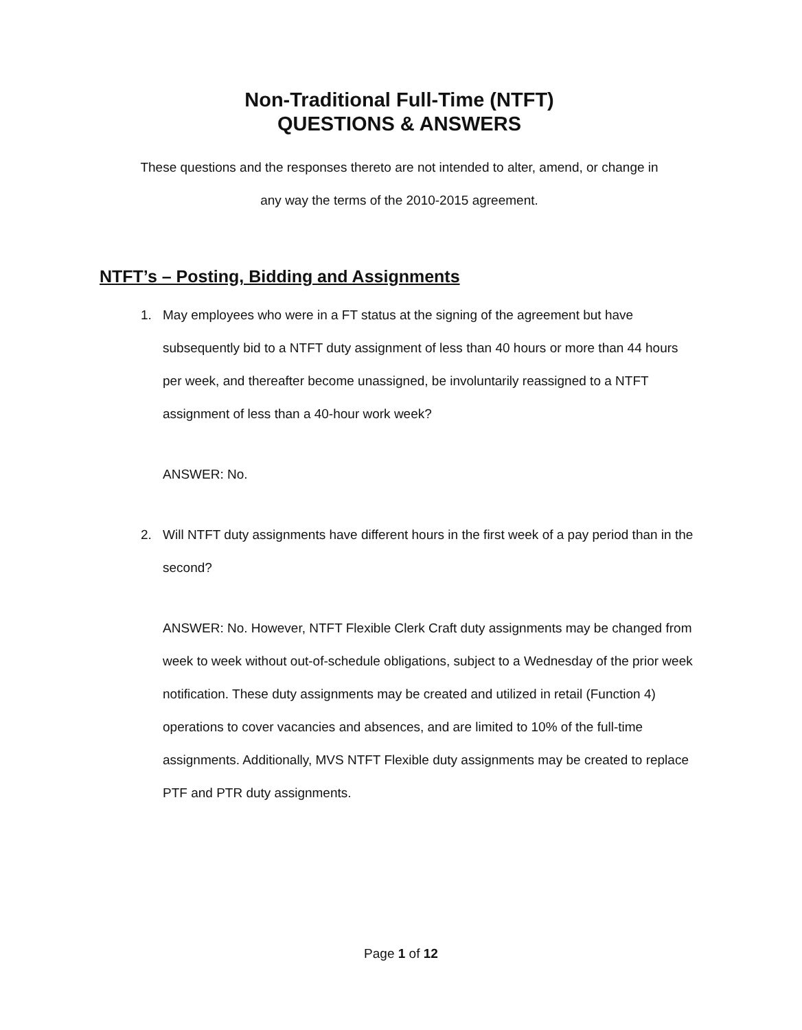Non-Traditional Full-Time (NTFT)
QUESTIONS & ANSWERS
These questions and the responses thereto are not intended to alter, amend, or change in
any way the terms of the 2010-2015 agreement.
NTFT’s – Posting, Bidding and Assignments
1. May employees who were in a FT status at the signing of the agreement but have subsequently bid to a NTFT duty assignment of less than 40 hours or more than 44 hours per week, and thereafter become unassigned, be involuntarily reassigned to a NTFT assignment of less than a 40-hour work week?
ANSWER: No.
2. Will NTFT duty assignments have different hours in the first week of a pay period than in the second?
ANSWER: No. However, NTFT Flexible Clerk Craft duty assignments may be changed from week to week without out-of-schedule obligations, subject to a Wednesday of the prior week notification. These duty assignments may be created and utilized in retail (Function 4) operations to cover vacancies and absences, and are limited to 10% of the full-time assignments. Additionally, MVS NTFT Flexible duty assignments may be created to replace PTF and PTR duty assignments.
Page 1 of 12